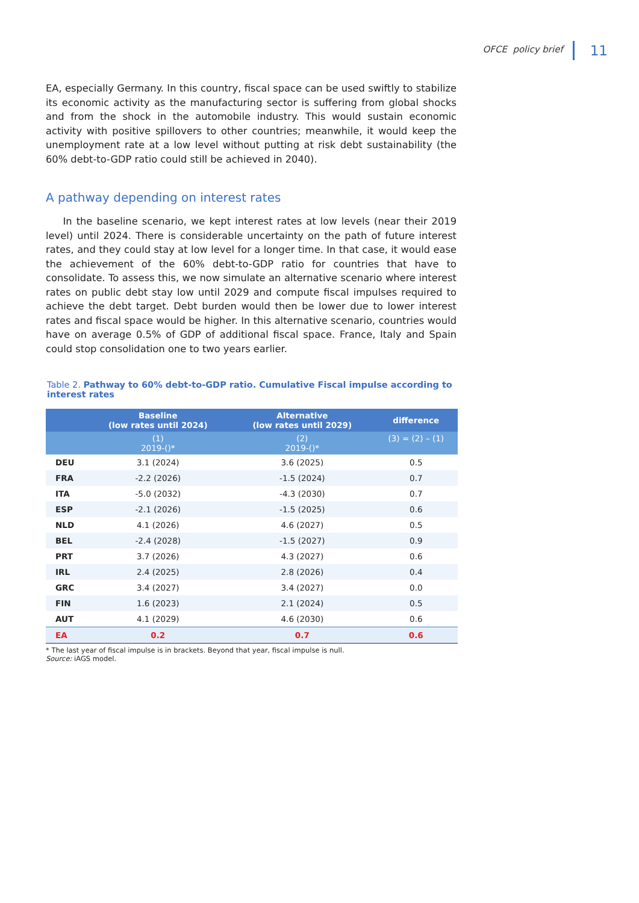OFCE policy brief 11
EA, especially Germany. In this country, fiscal space can be used swiftly to stabilize its economic activity as the manufacturing sector is suffering from global shocks and from the shock in the automobile industry. This would sustain economic activity with positive spillovers to other countries; meanwhile, it would keep the unemployment rate at a low level without putting at risk debt sustainability (the 60% debt-to-GDP ratio could still be achieved in 2040).
A pathway depending on interest rates
In the baseline scenario, we kept interest rates at low levels (near their 2019 level) until 2024. There is considerable uncertainty on the path of future interest rates, and they could stay at low level for a longer time. In that case, it would ease the achievement of the 60% debt-to-GDP ratio for countries that have to consolidate. To assess this, we now simulate an alternative scenario where interest rates on public debt stay low until 2029 and compute fiscal impulses required to achieve the debt target. Debt burden would then be lower due to lower interest rates and fiscal space would be higher. In this alternative scenario, countries would have on average 0.5% of GDP of additional fiscal space. France, Italy and Spain could stop consolidation one to two years earlier.
Table 2. Pathway to 60% debt-to-GDP ratio. Cumulative Fiscal impulse according to interest rates
| | Baseline (low rates until 2024) | Alternative (low rates until 2029) | difference |
| --- | --- | --- | --- |
| | (1) 2019-()* | (2) 2019-()* | (3) = (2) – (1) |
| DEU | 3.1 (2024) | 3.6 (2025) | 0.5 |
| FRA | -2.2 (2026) | -1.5 (2024) | 0.7 |
| ITA | -5.0 (2032) | -4.3 (2030) | 0.7 |
| ESP | -2.1 (2026) | -1.5 (2025) | 0.6 |
| NLD | 4.1 (2026) | 4.6 (2027) | 0.5 |
| BEL | -2.4 (2028) | -1.5 (2027) | 0.9 |
| PRT | 3.7 (2026) | 4.3 (2027) | 0.6 |
| IRL | 2.4 (2025) | 2.8 (2026) | 0.4 |
| GRC | 3.4 (2027) | 3.4 (2027) | 0.0 |
| FIN | 1.6 (2023) | 2.1 (2024) | 0.5 |
| AUT | 4.1 (2029) | 4.6 (2030) | 0.6 |
| EA | 0.2 | 0.7 | 0.6 |
* The last year of fiscal impulse is in brackets. Beyond that year, fiscal impulse is null.
Source: iAGS model.